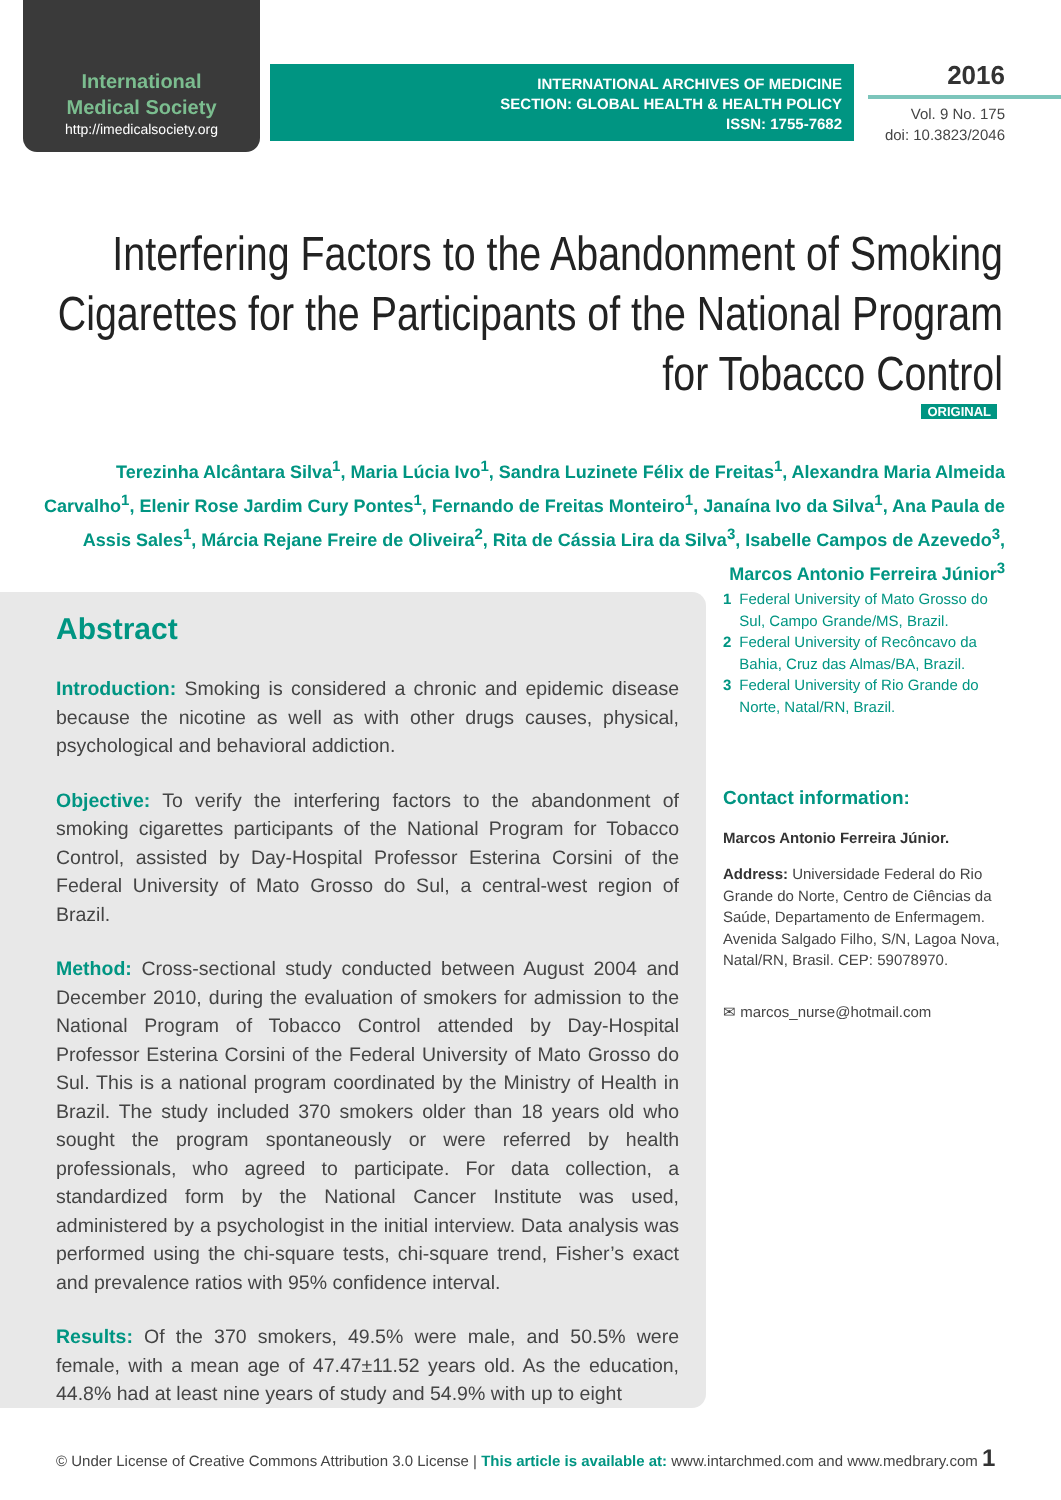International
Medical Society
http://imedicalsociety.org
INTERNATIONAL ARCHIVES OF MEDICINE
SECTION: GLOBAL HEALTH & HEALTH POLICY
ISSN: 1755-7682
2016
Vol. 9 No. 175
doi: 10.3823/2046
Interfering Factors to the Abandonment of Smoking Cigarettes for the Participants of the National Program for Tobacco Control
ORIGINAL
Terezinha Alcântara Silva<sup>1</sup>, Maria Lúcia Ivo<sup>1</sup>, Sandra Luzinete Félix de Freitas<sup>1</sup>, Alexandra Maria Almeida Carvalho<sup>1</sup>, Elenir Rose Jardim Cury Pontes<sup>1</sup>, Fernando de Freitas Monteiro<sup>1</sup>, Janaína Ivo da Silva<sup>1</sup>, Ana Paula de Assis Sales<sup>1</sup>, Márcia Rejane Freire de Oliveira<sup>2</sup>, Rita de Cássia Lira da Silva<sup>3</sup>, Isabelle Campos de Azevedo<sup>3</sup>, Marcos Antonio Ferreira Júnior<sup>3</sup>
Abstract
Introduction: Smoking is considered a chronic and epidemic disease because the nicotine as well as with other drugs causes, physical, psychological and behavioral addiction.
Objective: To verify the interfering factors to the abandonment of smoking cigarettes participants of the National Program for Tobacco Control, assisted by Day-Hospital Professor Esterina Corsini of the Federal University of Mato Grosso do Sul, a central-west region of Brazil.
Method: Cross-sectional study conducted between August 2004 and December 2010, during the evaluation of smokers for admission to the National Program of Tobacco Control attended by Day-Hospital Professor Esterina Corsini of the Federal University of Mato Grosso do Sul. This is a national program coordinated by the Ministry of Health in Brazil. The study included 370 smokers older than 18 years old who sought the program spontaneously or were referred by health professionals, who agreed to participate. For data collection, a standardized form by the National Cancer Institute was used, administered by a psychologist in the initial interview. Data analysis was performed using the chi-square tests, chi-square trend, Fisher’s exact and prevalence ratios with 95% confidence interval.
Results: Of the 370 smokers, 49.5% were male, and 50.5% were female, with a mean age of 47.47±11.52 years old. As the education, 44.8% had at least nine years of study and 54.9% with up to eight
1 Federal University of Mato Grosso do Sul, Campo Grande/MS, Brazil.
2 Federal University of Recôncavo da Bahia, Cruz das Almas/BA, Brazil.
3 Federal University of Rio Grande do Norte, Natal/RN, Brazil.
Contact information:
Marcos Antonio Ferreira Júnior.
Address: Universidade Federal do Rio Grande do Norte, Centro de Ciências da Saúde, Departamento de Enfermagem. Avenida Salgado Filho, S/N, Lagoa Nova, Natal/RN, Brasil. CEP: 59078970.
✉ marcos_nurse@hotmail.com
© Under License of Creative Commons Attribution 3.0 License | This article is available at: www.intarchmed.com and www.medbrary.com 1